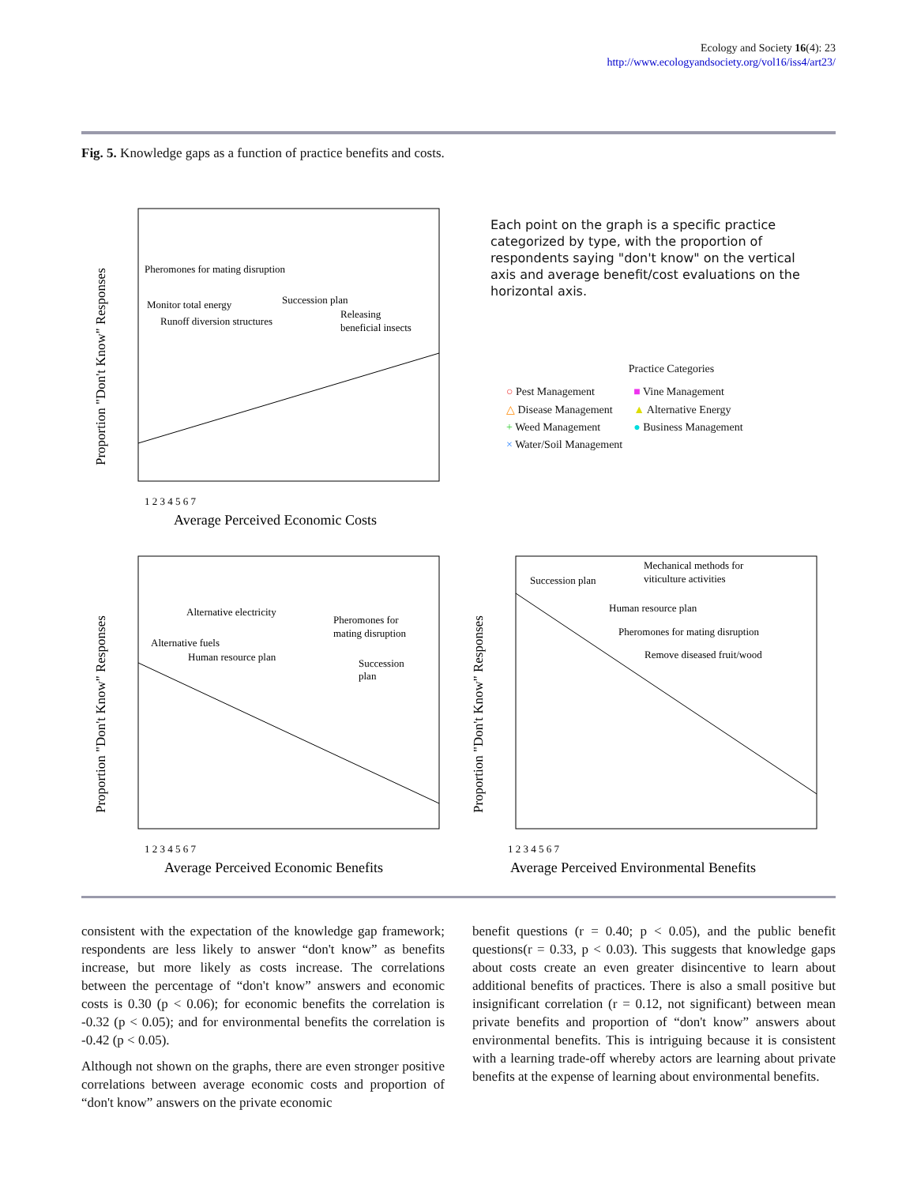Ecology and Society 16(4): 23
http://www.ecologyandsociety.org/vol16/iss4/art23/
Fig. 5. Knowledge gaps as a function of practice benefits and costs.
Pheromones for mating disruption
Monitor total energy
Succession plan
Runoff diversion structures
Releasing
beneficial insects
1 2 3 4 5 6 7
Average Perceived Economic Costs
Proportion "Don't Know" Responses
Each point on the graph is a specific practice categorized by type, with the proportion of respondents saying "don't know" on the vertical axis and average benefit/cost evaluations on the horizontal axis.
Practice Categories
| ○ Pest Management | ■ Vine Management |
| △ Disease Management | ▲ Alternative Energy |
| + Weed Management | ● Business Management |
| × Water/Soil Management | |
Alternative electricity
Pheromones for
mating disruption
Alternative fuels
Human resource plan
Succession
plan
1 2 3 4 5 6 7
Average Perceived Economic Benefits
Proportion "Don't Know" Responses
Mechanical methods for
viticulture activities
Succession plan
Human resource plan
Pheromones for mating disruption
Remove diseased fruit/wood
1 2 3 4 5 6 7
Average Perceived Environmental Benefits
Proportion "Don't Know" Responses
consistent with the expectation of the knowledge gap framework; respondents are less likely to answer “don't know” as benefits increase, but more likely as costs increase. The correlations between the percentage of “don't know” answers and economic costs is 0.30 (p < 0.06); for economic benefits the correlation is -0.32 (p < 0.05); and for environmental benefits the correlation is -0.42 (p < 0.05).
Although not shown on the graphs, there are even stronger positive correlations between average economic costs and proportion of “don't know” answers on the private economic
benefit questions (r = 0.40; p < 0.05), and the public benefit questions(r = 0.33, p < 0.03). This suggests that knowledge gaps about costs create an even greater disincentive to learn about additional benefits of practices. There is also a small positive but insignificant correlation (r = 0.12, not significant) between mean private benefits and proportion of “don't know” answers about environmental benefits. This is intriguing because it is consistent with a learning trade-off whereby actors are learning about private benefits at the expense of learning about environmental benefits.